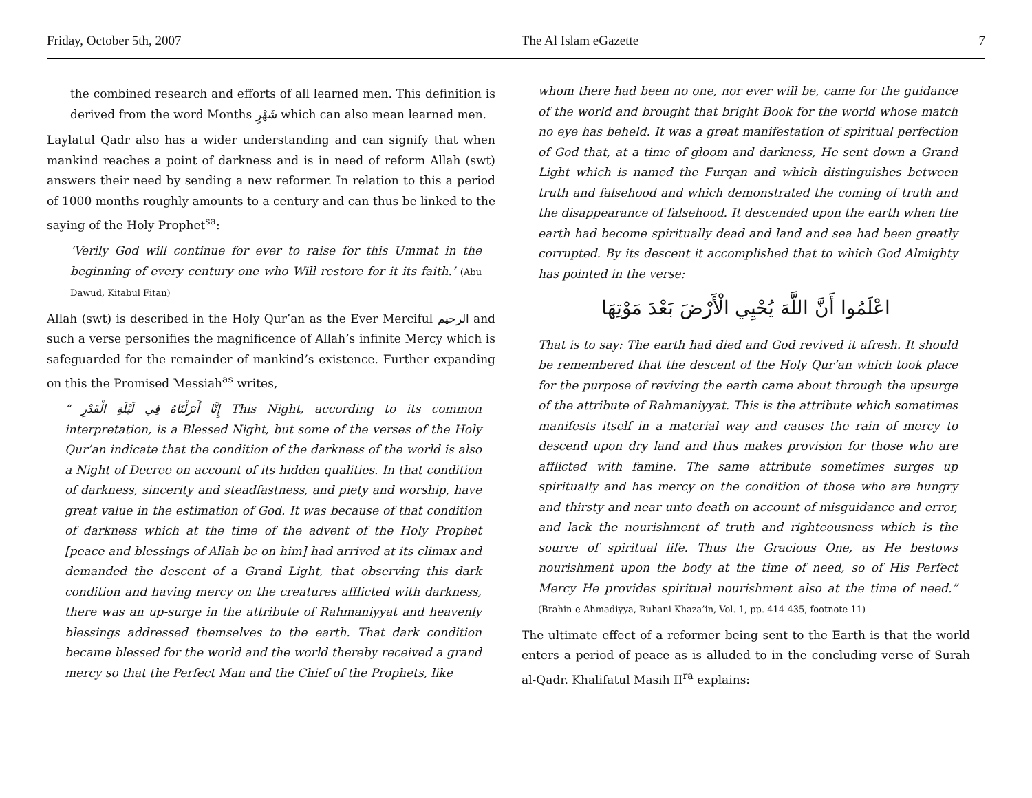Friday, October 5th, 2007 The Al Islam eGazette 7
the combined research and efforts of all learned men. This definition is derived from the word Months شَهْرٍ which can also mean learned men.
Laylatul Qadr also has a wider understanding and can signify that when mankind reaches a point of darkness and is in need of reform Allah (swt) answers their need by sending a new reformer. In relation to this a period of 1000 months roughly amounts to a century and can thus be linked to the saying of the Holy Prophet<sup>sa</sup>:
‘Verily God will continue for ever to raise for this Ummat in the beginning of every century one who Will restore for it its faith.’ (Abu Dawud, Kitabul Fitan)
Allah (swt) is described in the Holy Qur’an as the Ever Merciful الرحيم and such a verse personifies the magnificence of Allah’s infinite Mercy which is safeguarded for the remainder of mankind’s existence. Further expanding on this the Promised Messiah<sup>as</sup> writes,
“ إِنَّا أَنزَلْنَاهُ فِي لَيْلَةِ الْقَدْرِ This Night, according to its common interpretation, is a Blessed Night, but some of the verses of the Holy Qur’an indicate that the condition of the darkness of the world is also a Night of Decree on account of its hidden qualities. In that condition of darkness, sincerity and steadfastness, and piety and worship, have great value in the estimation of God. It was because of that condition of darkness which at the time of the advent of the Holy Prophet [peace and blessings of Allah be on him] had arrived at its climax and demanded the descent of a Grand Light, that observing this dark condition and having mercy on the creatures afflicted with darkness, there was an up-surge in the attribute of Rahmaniyyat and heavenly blessings addressed themselves to the earth. That dark condition became blessed for the world and the world thereby received a grand mercy so that the Perfect Man and the Chief of the Prophets, like
whom there had been no one, nor ever will be, came for the guidance of the world and brought that bright Book for the world whose match no eye has beheld. It was a great manifestation of spiritual perfection of God that, at a time of gloom and darkness, He sent down a Grand Light which is named the Furqan and which distinguishes between truth and falsehood and which demonstrated the coming of truth and the disappearance of falsehood. It descended upon the earth when the earth had become spiritually dead and land and sea had been greatly corrupted. By its descent it accomplished that to which God Almighty has pointed in the verse:
اعْلَمُوا أَنَّ اللَّهَ يُحْيِي الْأَرْضَ بَعْدَ مَوْتِهَا
That is to say: The earth had died and God revived it afresh. It should be remembered that the descent of the Holy Qur’an which took place for the purpose of reviving the earth came about through the upsurge of the attribute of Rahmaniyyat. This is the attribute which sometimes manifests itself in a material way and causes the rain of mercy to descend upon dry land and thus makes provision for those who are afflicted with famine. The same attribute sometimes surges up spiritually and has mercy on the condition of those who are hungry and thirsty and near unto death on account of misguidance and error, and lack the nourishment of truth and righteousness which is the source of spiritual life. Thus the Gracious One, as He bestows nourishment upon the body at the time of need, so of His Perfect Mercy He provides spiritual nourishment also at the time of need.” (Brahin-e-Ahmadiyya, Ruhani Khaza’in, Vol. 1, pp. 414-435, footnote 11)
The ultimate effect of a reformer being sent to the Earth is that the world enters a period of peace as is alluded to in the concluding verse of Surah al-Qadr. Khalifatul Masih II<sup>ra</sup> explains: